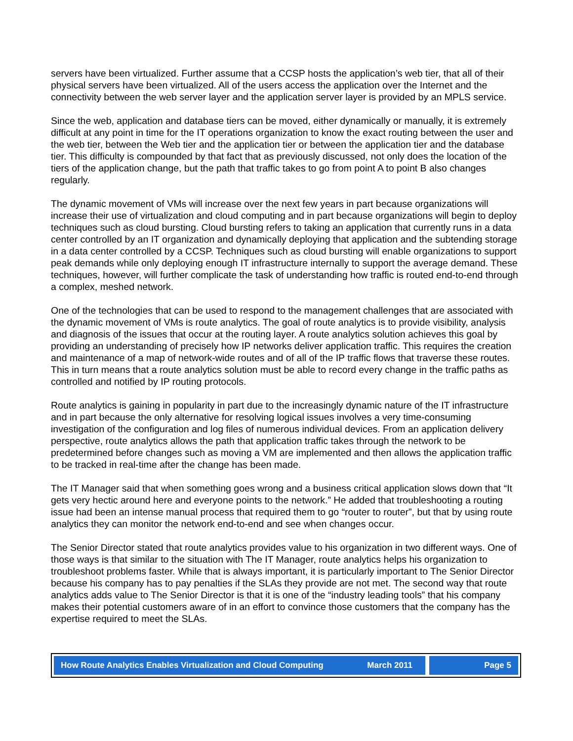servers have been virtualized. Further assume that a CCSP hosts the application’s web tier, that all of their physical servers have been virtualized. All of the users access the application over the Internet and the connectivity between the web server layer and the application server layer is provided by an MPLS service.
Since the web, application and database tiers can be moved, either dynamically or manually, it is extremely difficult at any point in time for the IT operations organization to know the exact routing between the user and the web tier, between the Web tier and the application tier or between the application tier and the database tier. This difficulty is compounded by that fact that as previously discussed, not only does the location of the tiers of the application change, but the path that traffic takes to go from point A to point B also changes regularly.
The dynamic movement of VMs will increase over the next few years in part because organizations will increase their use of virtualization and cloud computing and in part because organizations will begin to deploy techniques such as cloud bursting. Cloud bursting refers to taking an application that currently runs in a data center controlled by an IT organization and dynamically deploying that application and the subtending storage in a data center controlled by a CCSP. Techniques such as cloud bursting will enable organizations to support peak demands while only deploying enough IT infrastructure internally to support the average demand. These techniques, however, will further complicate the task of understanding how traffic is routed end-to-end through a complex, meshed network.
One of the technologies that can be used to respond to the management challenges that are associated with the dynamic movement of VMs is route analytics. The goal of route analytics is to provide visibility, analysis and diagnosis of the issues that occur at the routing layer. A route analytics solution achieves this goal by providing an understanding of precisely how IP networks deliver application traffic. This requires the creation and maintenance of a map of network-wide routes and of all of the IP traffic flows that traverse these routes. This in turn means that a route analytics solution must be able to record every change in the traffic paths as controlled and notified by IP routing protocols.
Route analytics is gaining in popularity in part due to the increasingly dynamic nature of the IT infrastructure and in part because the only alternative for resolving logical issues involves a very time-consuming investigation of the configuration and log files of numerous individual devices. From an application delivery perspective, route analytics allows the path that application traffic takes through the network to be predetermined before changes such as moving a VM are implemented and then allows the application traffic to be tracked in real-time after the change has been made.
The IT Manager said that when something goes wrong and a business critical application slows down that “It gets very hectic around here and everyone points to the network.” He added that troubleshooting a routing issue had been an intense manual process that required them to go “router to router”, but that by using route analytics they can monitor the network end-to-end and see when changes occur.
The Senior Director stated that route analytics provides value to his organization in two different ways. One of those ways is that similar to the situation with The IT Manager, route analytics helps his organization to troubleshoot problems faster. While that is always important, it is particularly important to The Senior Director because his company has to pay penalties if the SLAs they provide are not met. The second way that route analytics adds value to The Senior Director is that it is one of the “industry leading tools” that his company makes their potential customers aware of in an effort to convince those customers that the company has the expertise required to meet the SLAs.
How Route Analytics Enables Virtualization and Cloud Computing March 2011
Page 5